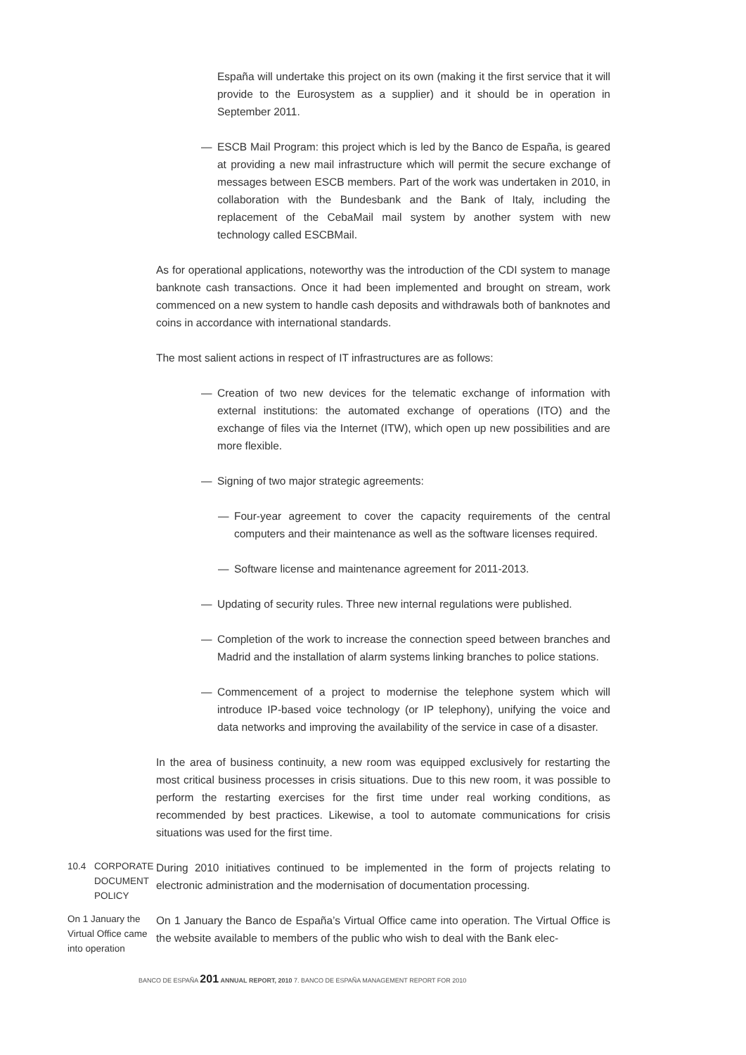España will undertake this project on its own (making it the first service that it will provide to the Eurosystem as a supplier) and it should be in operation in September 2011.
— ESCB Mail Program: this project which is led by the Banco de España, is geared at providing a new mail infrastructure which will permit the secure exchange of messages between ESCB members. Part of the work was undertaken in 2010, in collaboration with the Bundesbank and the Bank of Italy, including the replacement of the CebaMail mail system by another system with new technology called ESCBMail.
As for operational applications, noteworthy was the introduction of the CDI system to manage banknote cash transactions. Once it had been implemented and brought on stream, work commenced on a new system to handle cash deposits and withdrawals both of banknotes and coins in accordance with international standards.
The most salient actions in respect of IT infrastructures are as follows:
— Creation of two new devices for the telematic exchange of information with external institutions: the automated exchange of operations (ITO) and the exchange of files via the Internet (ITW), which open up new possibilities and are more flexible.
— Signing of two major strategic agreements:
— Four-year agreement to cover the capacity requirements of the central computers and their maintenance as well as the software licenses required.
— Software license and maintenance agreement for 2011-2013.
— Updating of security rules. Three new internal regulations were published.
— Completion of the work to increase the connection speed between branches and Madrid and the installation of alarm systems linking branches to police stations.
— Commencement of a project to modernise the telephone system which will introduce IP-based voice technology (or IP telephony), unifying the voice and data networks and improving the availability of the service in case of a disaster.
In the area of business continuity, a new room was equipped exclusively for restarting the most critical business processes in crisis situations. Due to this new room, it was possible to perform the restarting exercises for the first time under real working conditions, as recommended by best practices. Likewise, a tool to automate communications for crisis situations was used for the first time.
10.4 CORPORATE DOCUMENT POLICY
During 2010 initiatives continued to be implemented in the form of projects relating to electronic administration and the modernisation of documentation processing.
On 1 January the Virtual Office came into operation
On 1 January the Banco de España’s Virtual Office came into operation. The Virtual Office is the website available to members of the public who wish to deal with the Bank elec-
BANCO DE ESPAÑA 201 ANNUAL REPORT, 2010 7. BANCO DE ESPAÑA MANAGEMENT REPORT FOR 2010